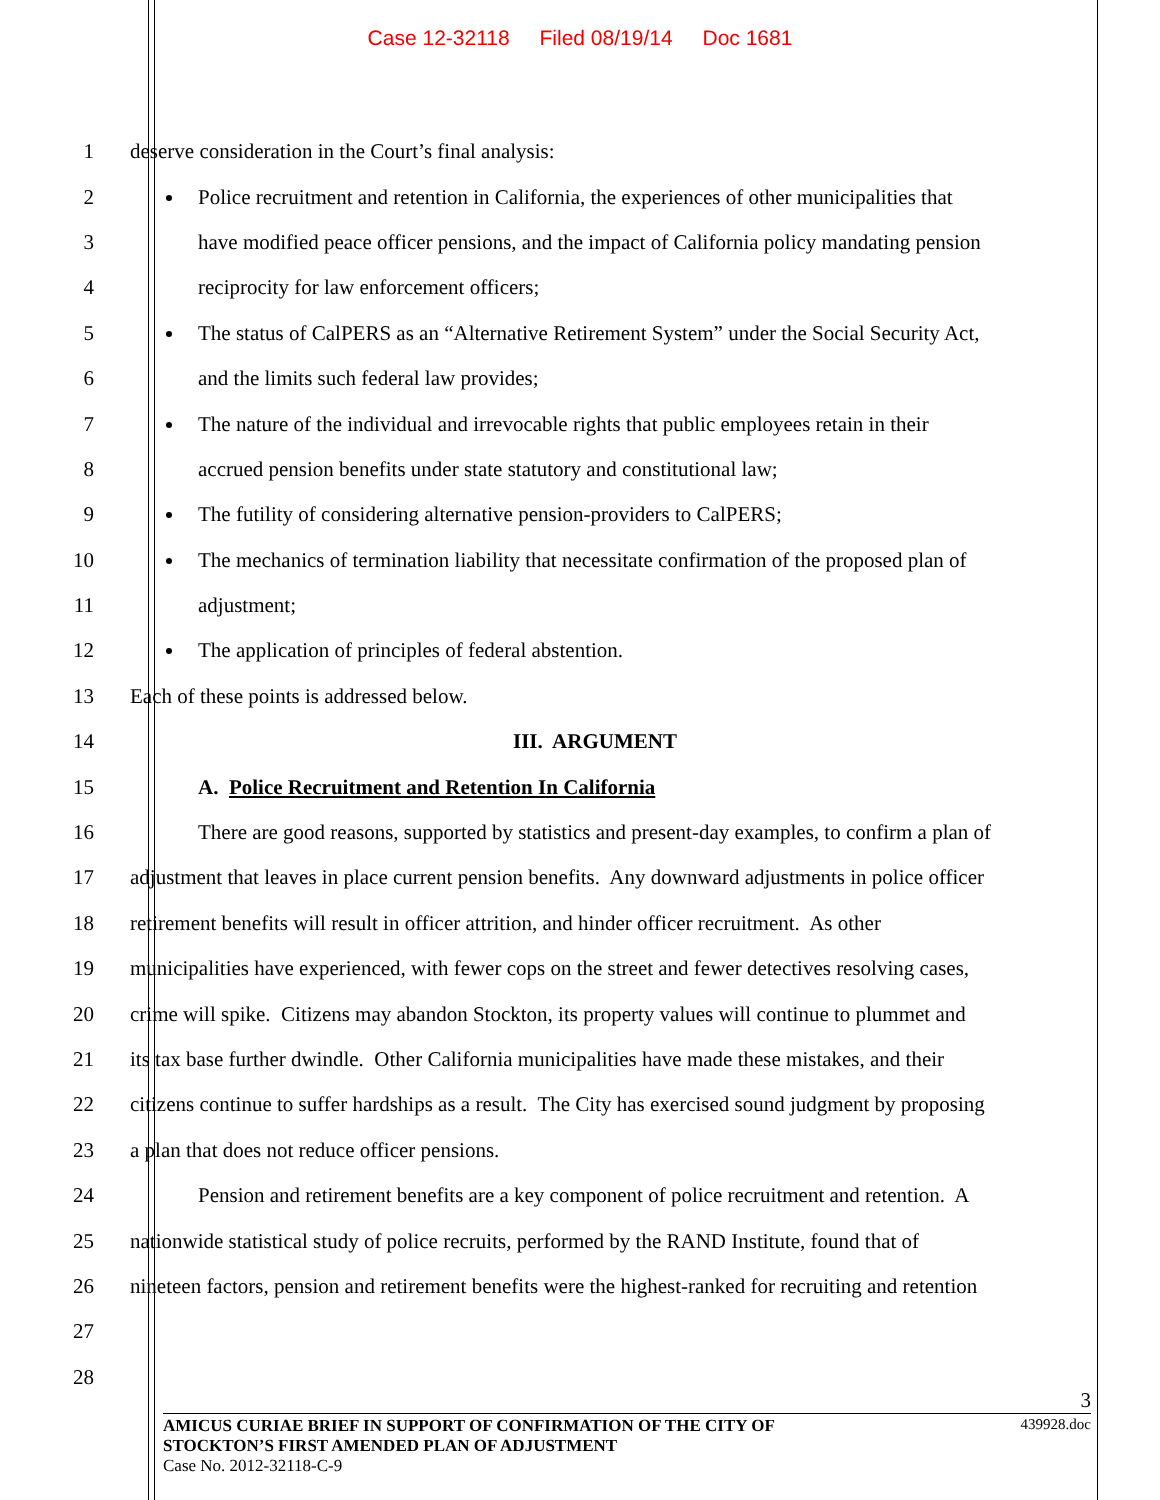Case 12-32118 Filed 08/19/14 Doc 1681
1 deserve consideration in the Court’s final analysis:
2
Police recruitment and retention in California, the experiences of other municipalities that
3
have modified peace officer pensions, and the impact of California policy mandating pension
4 reciprocity for law enforcement officers;
5
The status of CalPERS as an “Alternative Retirement System” under the Social Security Act,
6 and the limits such federal law provides;
7
The nature of the individual and irrevocable rights that public employees retain in their
8 accrued pension benefits under state statutory and constitutional law;
9 The futility of considering alternative pension-providers to CalPERS;
10
The mechanics of termination liability that necessitate confirmation of the proposed plan of
11 adjustment;
12 The application of principles of federal abstention.
13 Each of these points is addressed below.
14 III. ARGUMENT
15 A. Police Recruitment and Retention In California
16
There are good reasons, supported by statistics and present-day examples, to confirm a plan of
17
adjustment that leaves in place current pension benefits. Any downward adjustments in police officer
18
retirement benefits will result in officer attrition, and hinder officer recruitment. As other
19
municipalities have experienced, with fewer cops on the street and fewer detectives resolving cases,
20
crime will spike. Citizens may abandon Stockton, its property values will continue to plummet and
21
its tax base further dwindle. Other California municipalities have made these mistakes, and their
22
citizens continue to suffer hardships as a result. The City has exercised sound judgment by proposing
23 a plan that does not reduce officer pensions.
24
Pension and retirement benefits are a key component of police recruitment and retention. A
25
nationwide statistical study of police recruits, performed by the RAND Institute, found that of
26
nineteen factors, pension and retirement benefits were the highest-ranked for recruiting and retention
27
28
3
AMICUS CURIAE BRIEF IN SUPPORT OF CONFIRMATION OF THE CITY OF
STOCKTON’S FIRST AMENDED PLAN OF ADJUSTMENT
Case No. 2012-32118-C-9
439928.doc